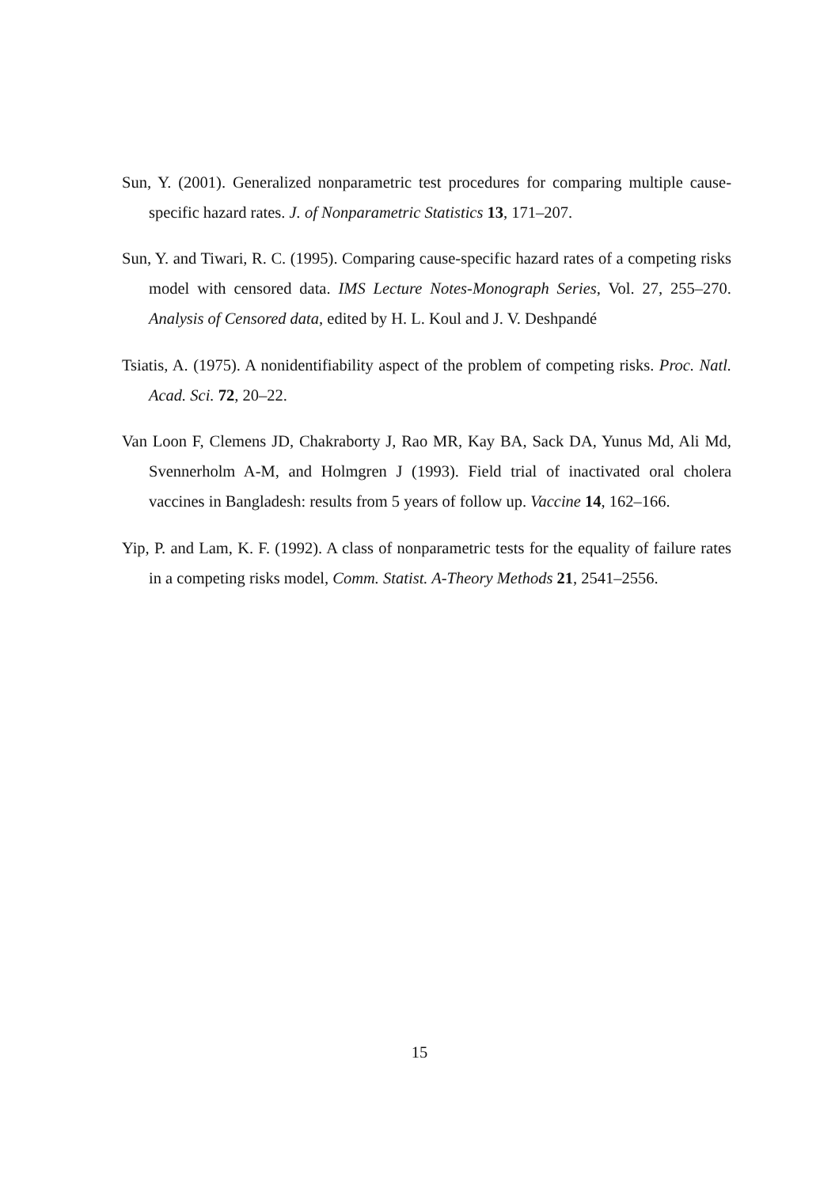Sun, Y. (2001). Generalized nonparametric test procedures for comparing multiple cause-specific hazard rates. J. of Nonparametric Statistics 13, 171–207.
Sun, Y. and Tiwari, R. C. (1995). Comparing cause-specific hazard rates of a competing risks model with censored data. IMS Lecture Notes-Monograph Series, Vol. 27, 255–270. Analysis of Censored data, edited by H. L. Koul and J. V. Deshpandé
Tsiatis, A. (1975). A nonidentifiability aspect of the problem of competing risks. Proc. Natl. Acad. Sci. 72, 20–22.
Van Loon F, Clemens JD, Chakraborty J, Rao MR, Kay BA, Sack DA, Yunus Md, Ali Md, Svennerholm A-M, and Holmgren J (1993). Field trial of inactivated oral cholera vaccines in Bangladesh: results from 5 years of follow up. Vaccine 14, 162–166.
Yip, P. and Lam, K. F. (1992). A class of nonparametric tests for the equality of failure rates in a competing risks model, Comm. Statist. A-Theory Methods 21, 2541–2556.
15